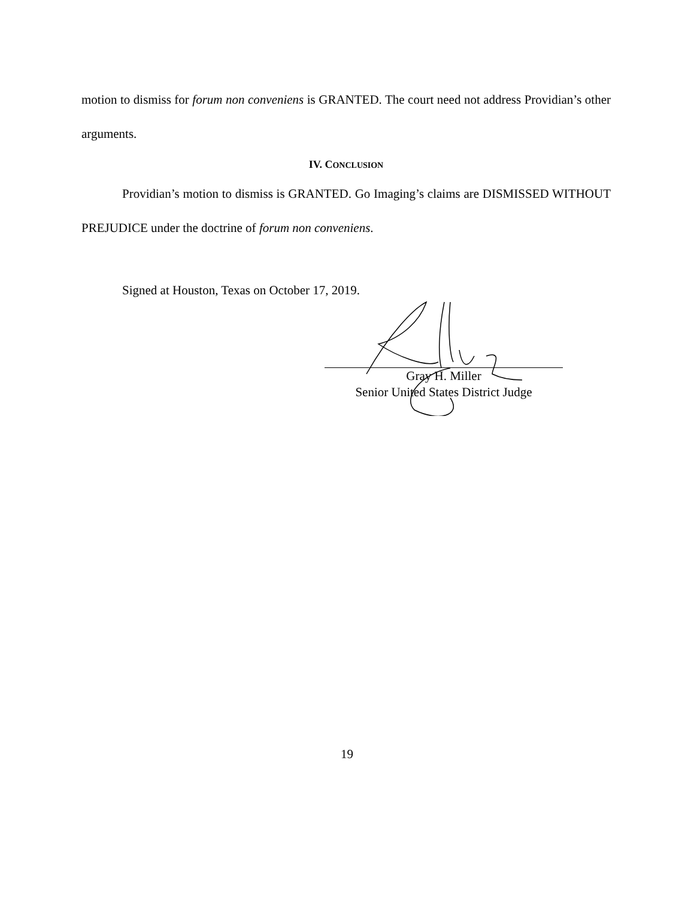motion to dismiss for forum non conveniens is GRANTED. The court need not address Providian’s other arguments.
IV. CONCLUSION
Providian’s motion to dismiss is GRANTED. Go Imaging’s claims are DISMISSED WITHOUT PREJUDICE under the doctrine of forum non conveniens.
Signed at Houston, Texas on October 17, 2019.
Gray H. Miller
Senior United States District Judge
19